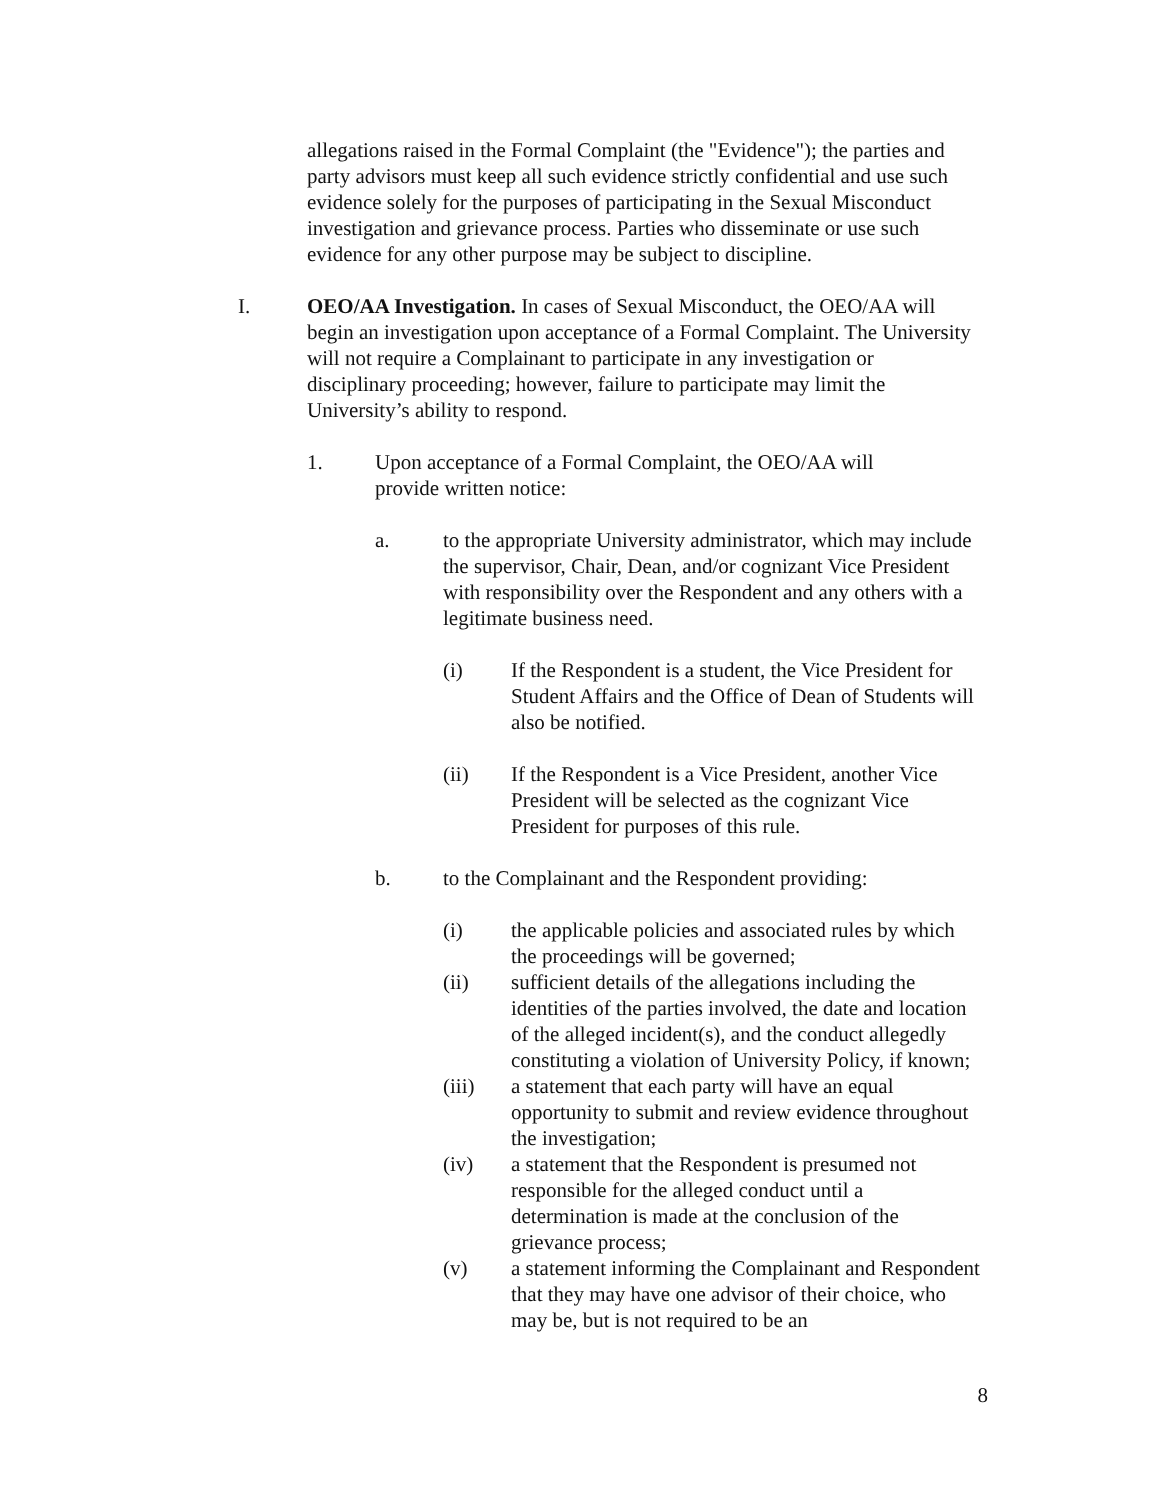allegations raised in the Formal Complaint (the "Evidence"); the parties and party advisors must keep all such evidence strictly confidential and use such evidence solely for the purposes of participating in the Sexual Misconduct investigation and grievance process. Parties who disseminate or use such evidence for any other purpose may be subject to discipline.
I. OEO/AA Investigation. In cases of Sexual Misconduct, the OEO/AA will begin an investigation upon acceptance of a Formal Complaint. The University will not require a Complainant to participate in any investigation or disciplinary proceeding; however, failure to participate may limit the University’s ability to respond.
1. Upon acceptance of a Formal Complaint, the OEO/AA will provide written notice:
a. to the appropriate University administrator, which may include the supervisor, Chair, Dean, and/or cognizant Vice President with responsibility over the Respondent and any others with a legitimate business need.
(i) If the Respondent is a student, the Vice President for Student Affairs and the Office of Dean of Students will also be notified.
(ii) If the Respondent is a Vice President, another Vice President will be selected as the cognizant Vice President for purposes of this rule.
b. to the Complainant and the Respondent providing:
(i) the applicable policies and associated rules by which the proceedings will be governed;
(ii) sufficient details of the allegations including the identities of the parties involved, the date and location of the alleged incident(s), and the conduct allegedly constituting a violation of University Policy, if known;
(iii) a statement that each party will have an equal opportunity to submit and review evidence throughout the investigation;
(iv) a statement that the Respondent is presumed not responsible for the alleged conduct until a determination is made at the conclusion of the grievance process;
(v) a statement informing the Complainant and Respondent that they may have one advisor of their choice, who may be, but is not required to be an
8